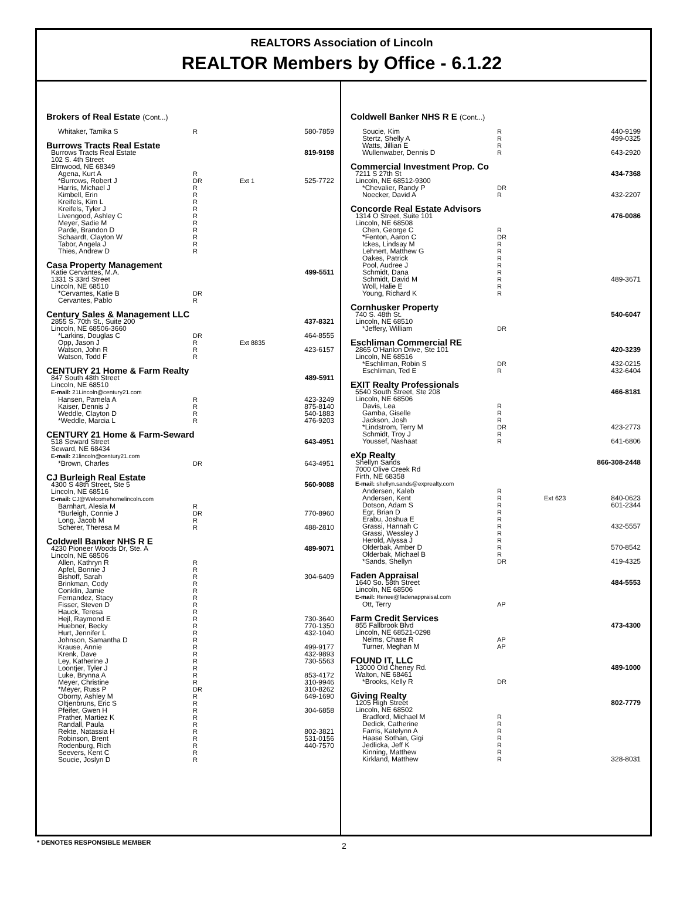REALTORS Association of Lincoln
REALTOR Members by Office - 6.1.22
| Brokers of Real Estate (Cont...) | | | |
| Whitaker, Tamika S | R | | 580-7859 |
| Burrows Tracts Real Estate | | | |
| Burrows Tracts Real Estate 102 S. 4th Street Elmwood, NE 68349 | | | 819-9198 |
| Agena, Kurt A | R | | |
| *Burrows, Robert J | DR | Ext 1 | 525-7722 |
| Harris, Michael J Kimbell, Erin Kreifels, Kim L Kreifels, Tyler J Livengood, Ashley C Meyer, Sadie M Parde, Brandon D Schaardt, Clayton W Tabor, Angela J Thies, Andrew D | R R R R R R R R R R | | |
| Casa Property Management | | | |
| Katie Cervantes, M.A. 1331 S 33rd Street Lincoln, NE 68510 | | | 499-5511 |
| *Cervantes, Katie B Cervantes, Pablo | DR R | | |
| Century Sales & Management LLC | | | |
| 2855 S. 70th St., Suite 200 Lincoln, NE 68506-3660 | | | 437-8321 |
| *Larkins, Douglas C | DR | | 464-8555 |
| Opp, Jason J | R | Ext 8835 | |
| Watson, John R | R | | 423-6157 |
| Watson, Todd F | R | | |
| CENTURY 21 Home & Farm Realty | | | |
| 847 South 48th Street Lincoln, NE 68510 E-mail: 21Lincoln@century21.com | | | 489-5911 |
| Hansen, Pamela A Kaiser, Dennis J Weddle, Clayton D *Weddle, Marcia L | R R R R | | 423-3249 875-8140 540-1883 476-9203 |
| CENTURY 21 Home & Farm-Seward | | | |
| 518 Seward Street Seward, NE 68434 E-mail: 21lincoln@century21.com | | | 643-4951 |
| *Brown, Charles | DR | | 643-4951 |
| CJ Burleigh Real Estate | | | |
| 4300 S 48th Street, Ste 5 Lincoln, NE 68516 E-mail: CJ@Welcomehomelincoln.com | | | 560-9088 |
| Barnhart, Alesia M *Burleigh, Connie J Long, Jacob M Scherer, Theresa M | R DR R R | | 770-8960 488-2810 |
| Coldwell Banker NHS R E | | | |
| 4230 Pioneer Woods Dr, Ste. A Lincoln, NE 68506 | | | 489-9071 |
| Allen, Kathryn R Apfel, Bonnie J Bishoff, Sarah Brinkman, Cody Conklin, Jamie Fernandez, Stacy Fisser, Steven D Hauck, Teresa Hejl, Raymond E Huebner, Becky Hurt, Jennifer L Johnson, Samantha D Krause, Annie Krenk, Dave Ley, Katherine J Loontjer, Tyler J Luke, Brynna A Meyer, Christine *Meyer, Russ P Oborny, Ashley M Oltjenbruns, Eric S Pfeifer, Gwen H Prather, Martiez K Randall, Paula Rekte, Natassia H Robinson, Brent Rodenburg, Rich Seevers, Kent C Soucie, Joslyn D | R R R R R R R R R R R R R R R R R R DR R R R R R R R R R R | | 304-6409 730-3640 770-1350 432-1040 499-9177 432-9893 730-5563 853-4172 310-9946 310-8262 649-1690 304-6858 802-3821 531-0156 440-7570 |
| Coldwell Banker NHS R E (Cont...) | | | |
| Soucie, Kim Stertz, Shelly A Watts, Jillian E Wullenwaber, Dennis D | R R R R | | 440-9199 499-0325 643-2920 |
| Commercial Investment Prop. Co | | | |
| 7211 S 27th St Lincoln, NE 68512-9300 | | | 434-7368 |
| *Chevalier, Randy P Noecker, David A | DR R | | 432-2207 |
| Concorde Real Estate Advisors | | | |
| 1314 O Street, Suite 101 Lincoln, NE 68508 | | | 476-0086 |
| Chen, George C *Fenton, Aaron C Ickes, Lindsay M Lehnert, Matthew G Oakes, Patrick Pool, Audree J Schmidt, Dana Schmidt, David M Woll, Halie E Young, Richard K | R DR R R R R R R R R | | 489-3671 |
| Cornhusker Property | | | |
| 740 S. 48th St. Lincoln, NE 68510 | | | 540-6047 |
| *Jeffery, William | DR | | |
| Eschliman Commercial RE | | | |
| 2865 O'Hanlon Drive, Ste 101 Lincoln, NE 68516 | | | 420-3239 |
| *Eschliman, Robin S Eschliman, Ted E | DR R | | 432-0215 432-6404 |
| EXIT Realty Professionals | | | |
| 5540 South Street, Ste 208 Lincoln, NE 68506 | | | 466-8181 |
| Davis, Lea Gamba, Giselle Jackson, Josh *Lindstrom, Terry M Schmidt, Troy J Youssef, Nashaat | R R R DR R R | | 423-2773 641-6806 |
| eXp Realty | | | |
| Shellyn Sands 7000 Olive Creek Rd Firth, NE 68358 E-mail: shellyn.sands@exprealty.com | | | 866-308-2448 |
| Andersen, Kaleb | R | | |
| Andersen, Kent | R | Ext 623 | 840-0623 |
| Dotson, Adam S Egr, Brian D Erabu, Joshua E Grassi, Hannah C Grassi, Wessley J Herold, Alyssa J Olderbak, Amber D Olderbak, Michael B *Sands, Shellyn | R R R R R R R R DR | | 601-2344 432-5557 570-8542 419-4325 |
| Faden Appraisal | | | |
| 1640 So. 58th Street Lincoln, NE 68506 E-mail: Renee@fadenappraisal.com | | | 484-5553 |
| Ott, Terry | AP | | |
| Farm Credit Services | | | |
| 855 Fallbrook Blvd Lincoln, NE 68521-0298 | | | 473-4300 |
| Nelms, Chase R Turner, Meghan M | AP AP | | |
| FOUND IT, LLC | | | |
| 13000 Old Cheney Rd. Walton, NE 68461 | | | 489-1000 |
| *Brooks, Kelly R | DR | | |
| Giving Realty | | | |
| 1205 High Street Lincoln, NE 68502 | | | 802-7779 |
| Bradford, Michael M Dedick, Catherine Farris, Katelynn A Haase Sothan, Gigi Jedlicka, Jeff K Kinning, Matthew Kirkland, Matthew | R R R R R R R | | 328-8031 |
* DENOTES RESPONSIBLE MEMBER 2